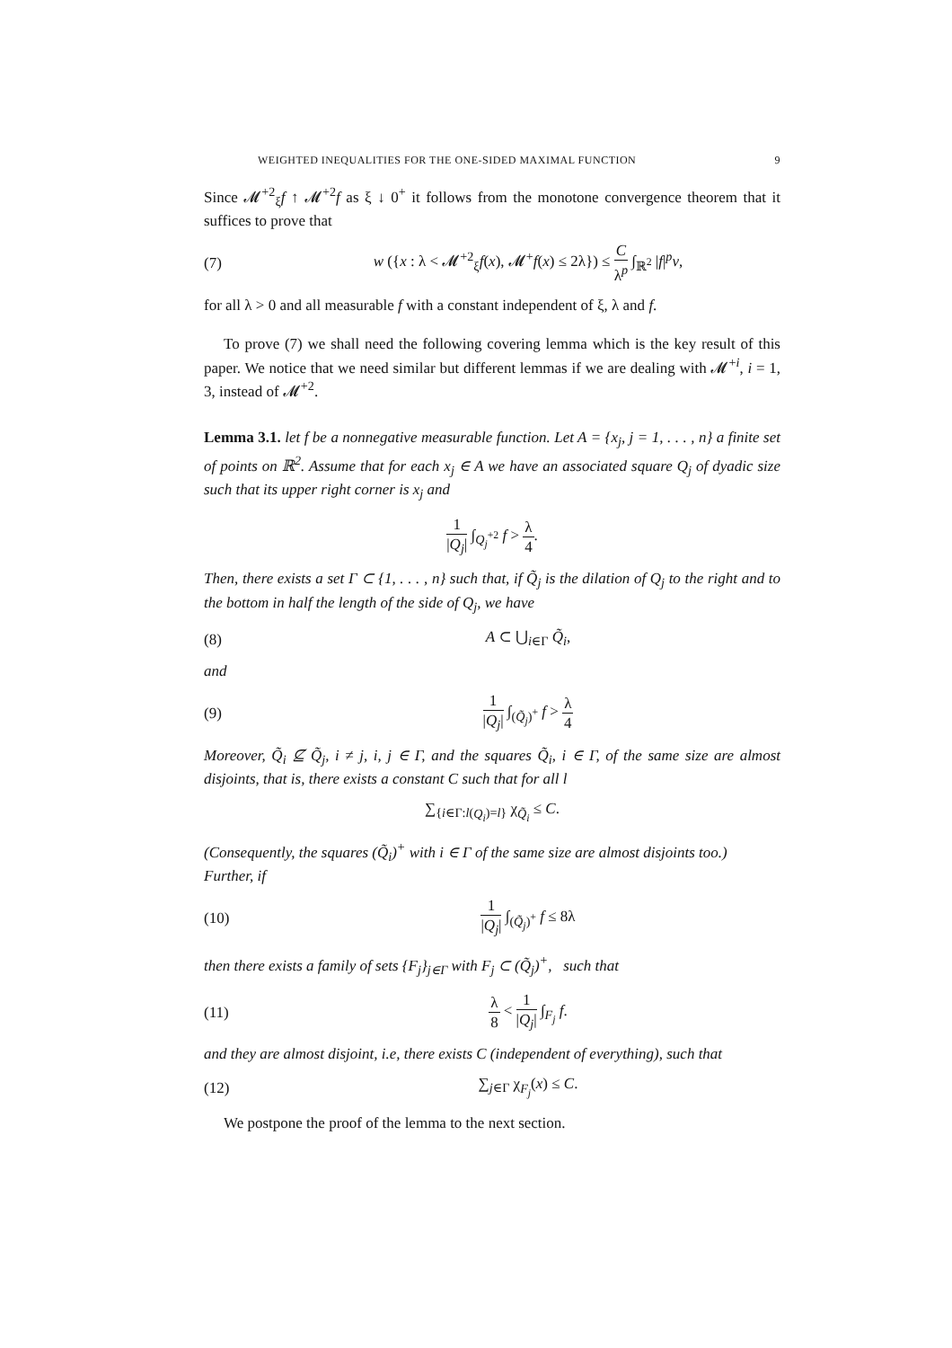WEIGHTED INEQUALITIES FOR THE ONE-SIDED MAXIMAL FUNCTION 9
Since 𝓜<sup>+2</sup><sub>ξ</sub>f ↑ 𝓜<sup>+2</sup>f as ξ ↓ 0<sup>+</sup> it follows from the monotone convergence theorem that it suffices to prove that
(7) w ({x : λ < 𝓜<sup>+2</sup><sub>ξ</sub>f(x), 𝓜<sup>+</sup>f(x) ≤ 2λ}) ≤ C λ<sup>p</sup> ∫<sub>ℝ<sup>2</sup></sub> |f|<sup>p</sup>v,
for all λ > 0 and all measurable f with a constant independent of ξ, λ and f.
To prove (7) we shall need the following covering lemma which is the key result of this paper. We notice that we need similar but different lemmas if we are dealing with 𝓜<sup>+i</sup>, i = 1, 3, instead of 𝓜<sup>+2</sup>.
Lemma 3.1. let f be a nonnegative measurable function. Let A = {x<sub>j</sub>, j = 1, . . . , n} a finite set of points on ℝ<sup>2</sup>. Assume that for each x<sub>j</sub> ∈ A we have an associated square Q<sub>j</sub> of dyadic size such that its upper right corner is x<sub>j</sub> and
1 |Q<sub>j</sub>| ∫<sub>Q<sub>j</sub><sup>+2</sup></sub> f > λ 4.
Then, there exists a set Γ ⊂ {1, . . . , n} such that, if Q̃<sub>j</sub> is the dilation of Q<sub>j</sub> to the right and to the bottom in half the length of the side of Q<sub>j</sub>, we have
(8) A ⊂ ⋃<sub>i∈Γ</sub> Q̃<sub>i</sub>,
and
(9) 1 |Q<sub>j</sub>| ∫<sub>(Q̃<sub>j</sub>)<sup>+</sup></sub> f > λ 4
Moreover, Q̃<sub>i</sub> ⊈ Q̃<sub>j</sub>, i ≠ j, i, j ∈ Γ, and the squares Q̃<sub>i</sub>, i ∈ Γ, of the same size are almost disjoints, that is, there exists a constant C such that for all l
∑<sub>{i∈Γ:l(Q<sub>i</sub>)=l}</sub> χ<sub>Q̃<sub>i</sub></sub> ≤ C.
(Consequently, the squares (Q̃<sub>i</sub>)<sup>+</sup> with i ∈ Γ of the same size are almost disjoints too.)
Further, if
(10) 1 |Q<sub>j</sub>| ∫<sub>(Q̃<sub>j</sub>)<sup>+</sup></sub> f ≤ 8λ
then there exists a family of sets {F<sub>j</sub>}<sub>j∈Γ</sub> with F<sub>j</sub> ⊂ (Q̃<sub>j</sub>)<sup>+</sup>, such that
(11) λ 8 < 1 |Q<sub>j</sub>| ∫<sub>F<sub>j</sub></sub> f.
and they are almost disjoint, i.e, there exists C (independent of everything), such that
(12) ∑<sub>j∈Γ</sub> χ<sub>F<sub>j</sub></sub>(x) ≤ C.
We postpone the proof of the lemma to the next section.